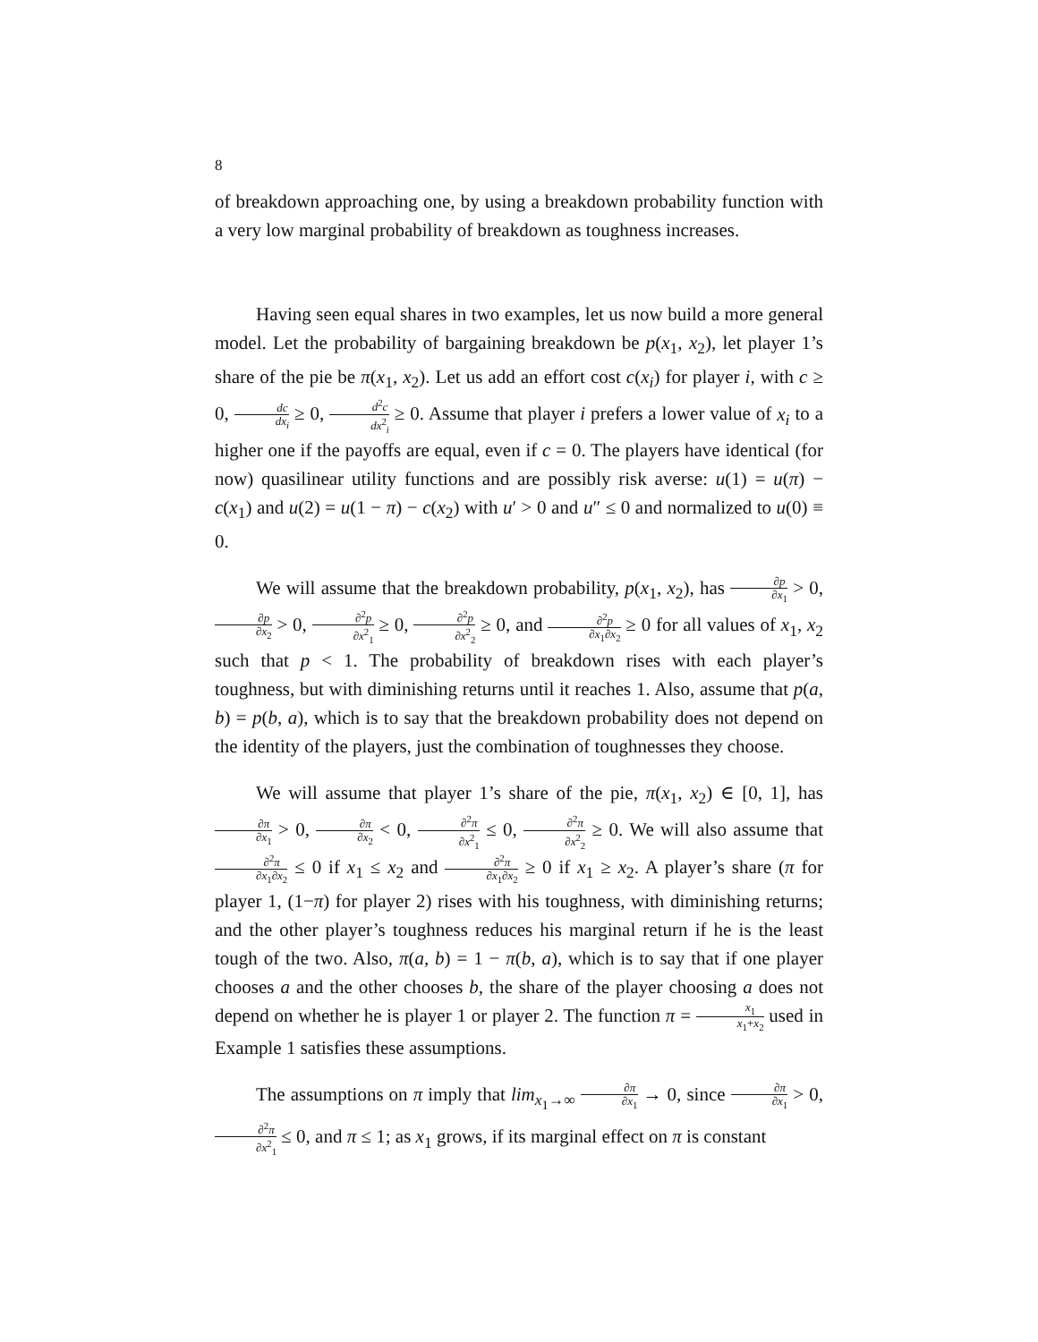8
of breakdown approaching one, by using a breakdown probability function with a very low marginal probability of breakdown as toughness increases.
Having seen equal shares in two examples, let us now build a more general model. Let the probability of bargaining breakdown be p(x<sub>1</sub>, x<sub>2</sub>), let player 1’s share of the pie be π(x<sub>1</sub>, x<sub>2</sub>). Let us add an effort cost c(x<sub>i</sub>) for player i, with c ≥ 0, dc dx<sub>i</sub> ≥ 0, d<sup>2</sup>c dx<sup>2</sup><sub>i</sub> ≥ 0. Assume that player i prefers a lower value of x<sub>i</sub> to a higher one if the payoffs are equal, even if c = 0. The players have identical (for now) quasilinear utility functions and are possibly risk averse: u(1) = u(π) − c(x<sub>1</sub>) and u(2) = u(1 − π) − c(x<sub>2</sub>) with u′ > 0 and u″ ≤ 0 and normalized to u(0) ≡ 0.
We will assume that the breakdown probability, p(x<sub>1</sub>, x<sub>2</sub>), has ∂p ∂x<sub>1</sub> > 0, ∂p ∂x<sub>2</sub> > 0, ∂<sup>2</sup>p ∂x<sup>2</sup><sub>1</sub> ≥ 0, ∂<sup>2</sup>p ∂x<sup>2</sup><sub>2</sub> ≥ 0, and ∂<sup>2</sup>p ∂x<sub>1</sub>∂x<sub>2</sub> ≥ 0 for all values of x<sub>1</sub>, x<sub>2</sub> such that p < 1. The probability of breakdown rises with each player’s toughness, but with diminishing returns until it reaches 1. Also, assume that p(a, b) = p(b, a), which is to say that the breakdown probability does not depend on the identity of the players, just the combination of toughnesses they choose.
We will assume that player 1’s share of the pie, π(x<sub>1</sub>, x<sub>2</sub>) ∈ [0, 1], has ∂π ∂x<sub>1</sub> > 0, ∂π ∂x<sub>2</sub> < 0, ∂<sup>2</sup>π ∂x<sup>2</sup><sub>1</sub> ≤ 0, ∂<sup>2</sup>π ∂x<sup>2</sup><sub>2</sub> ≥ 0. We will also assume that ∂<sup>2</sup>π ∂x<sub>1</sub>∂x<sub>2</sub> ≤ 0 if x<sub>1</sub> ≤ x<sub>2</sub> and ∂<sup>2</sup>π ∂x<sub>1</sub>∂x<sub>2</sub> ≥ 0 if x<sub>1</sub> ≥ x<sub>2</sub>. A player’s share (π for player 1, (1−π) for player 2) rises with his toughness, with diminishing returns; and the other player’s toughness reduces his marginal return if he is the least tough of the two. Also, π(a, b) = 1 − π(b, a), which is to say that if one player chooses a and the other chooses b, the share of the player choosing a does not depend on whether he is player 1 or player 2. The function π = x<sub>1</sub> x<sub>1</sub>+x<sub>2</sub> used in Example 1 satisfies these assumptions.
The assumptions on π imply that lim<sub>x<sub>1</sub>→∞</sub> ∂π ∂x<sub>1</sub> → 0, since ∂π ∂x<sub>1</sub> > 0, ∂<sup>2</sup>π ∂x<sup>2</sup><sub>1</sub> ≤ 0, and π ≤ 1; as x<sub>1</sub> grows, if its marginal effect on π is constant